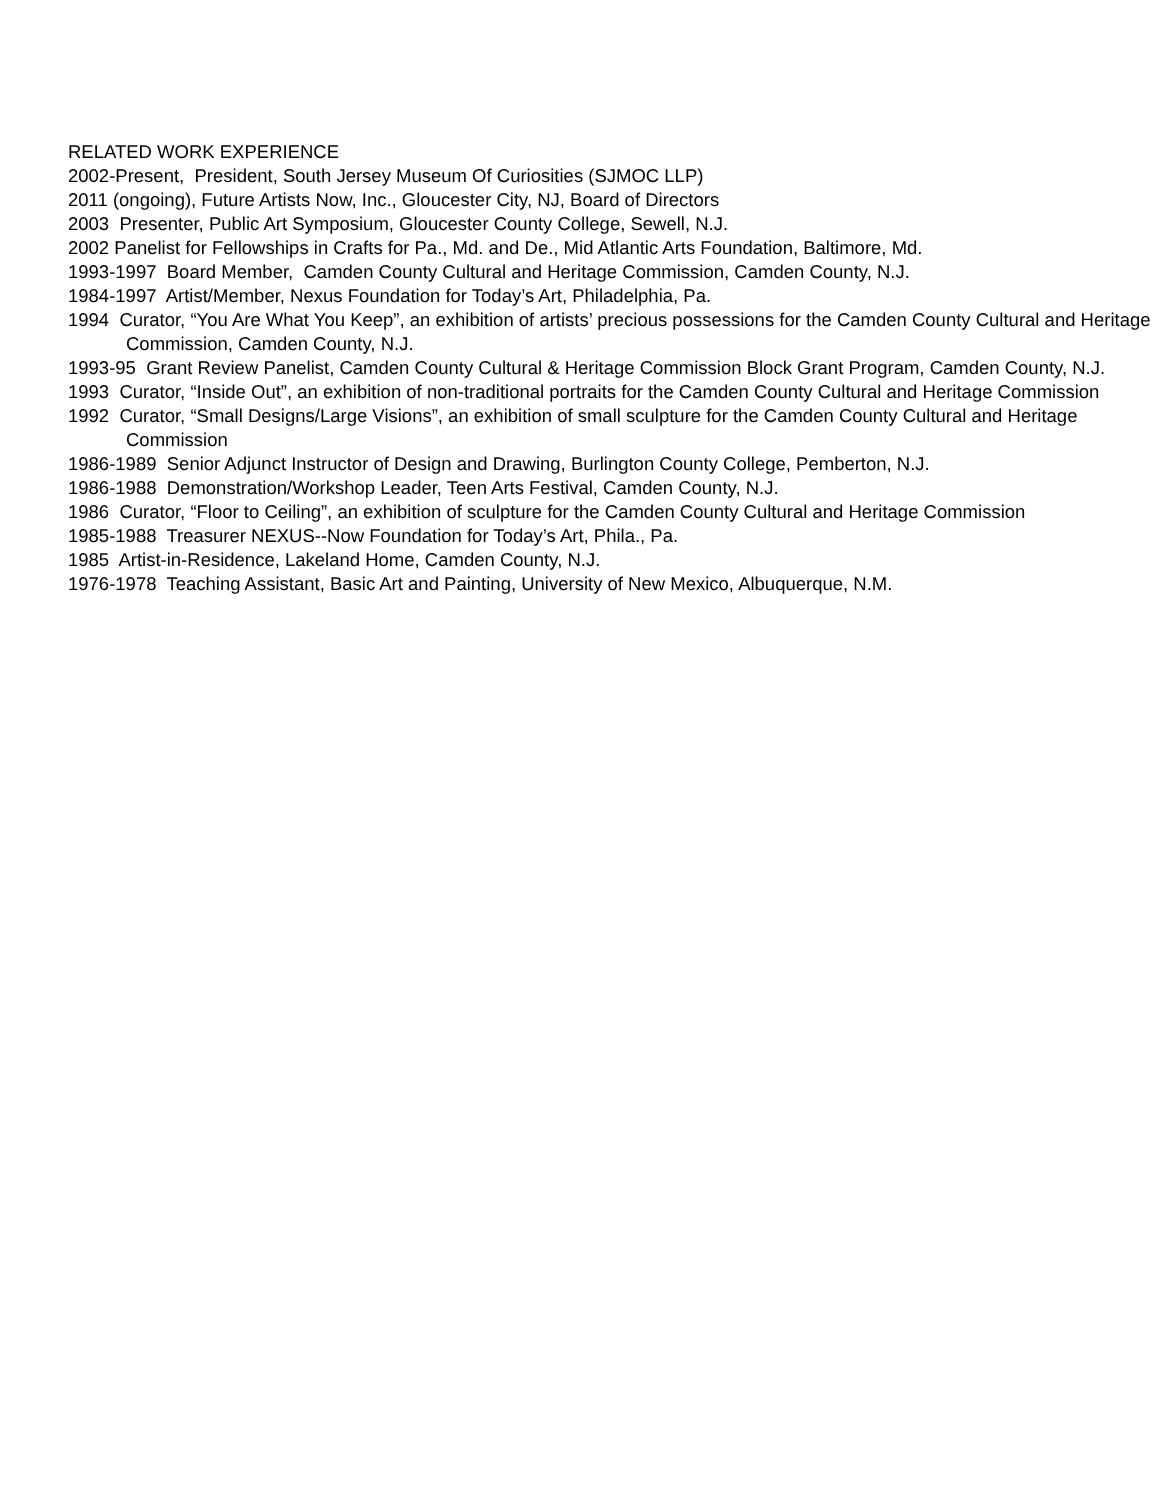RELATED WORK EXPERIENCE
2002-Present, President, South Jersey Museum Of Curiosities (SJMOC LLP)
2011 (ongoing), Future Artists Now, Inc., Gloucester City, NJ, Board of Directors
2003 Presenter, Public Art Symposium, Gloucester County College, Sewell, N.J.
2002 Panelist for Fellowships in Crafts for Pa., Md. and De., Mid Atlantic Arts Foundation, Baltimore, Md.
1993-1997 Board Member, Camden County Cultural and Heritage Commission, Camden County, N.J.
1984-1997 Artist/Member, Nexus Foundation for Today’s Art, Philadelphia, Pa.
1994 Curator, “You Are What You Keep”, an exhibition of artists’ precious possessions for the Camden County Cultural and Heritage Commission, Camden County, N.J.
1993-95 Grant Review Panelist, Camden County Cultural & Heritage Commission Block Grant Program, Camden County, N.J.
1993 Curator, “Inside Out”, an exhibition of non-traditional portraits for the Camden County Cultural and Heritage Commission
1992 Curator, “Small Designs/Large Visions”, an exhibition of small sculpture for the Camden County Cultural and Heritage Commission
1986-1989 Senior Adjunct Instructor of Design and Drawing, Burlington County College, Pemberton, N.J.
1986-1988 Demonstration/Workshop Leader, Teen Arts Festival, Camden County, N.J.
1986 Curator, “Floor to Ceiling”, an exhibition of sculpture for the Camden County Cultural and Heritage Commission
1985-1988 Treasurer NEXUS--Now Foundation for Today’s Art, Phila., Pa.
1985 Artist-in-Residence, Lakeland Home, Camden County, N.J.
1976-1978 Teaching Assistant, Basic Art and Painting, University of New Mexico, Albuquerque, N.M.